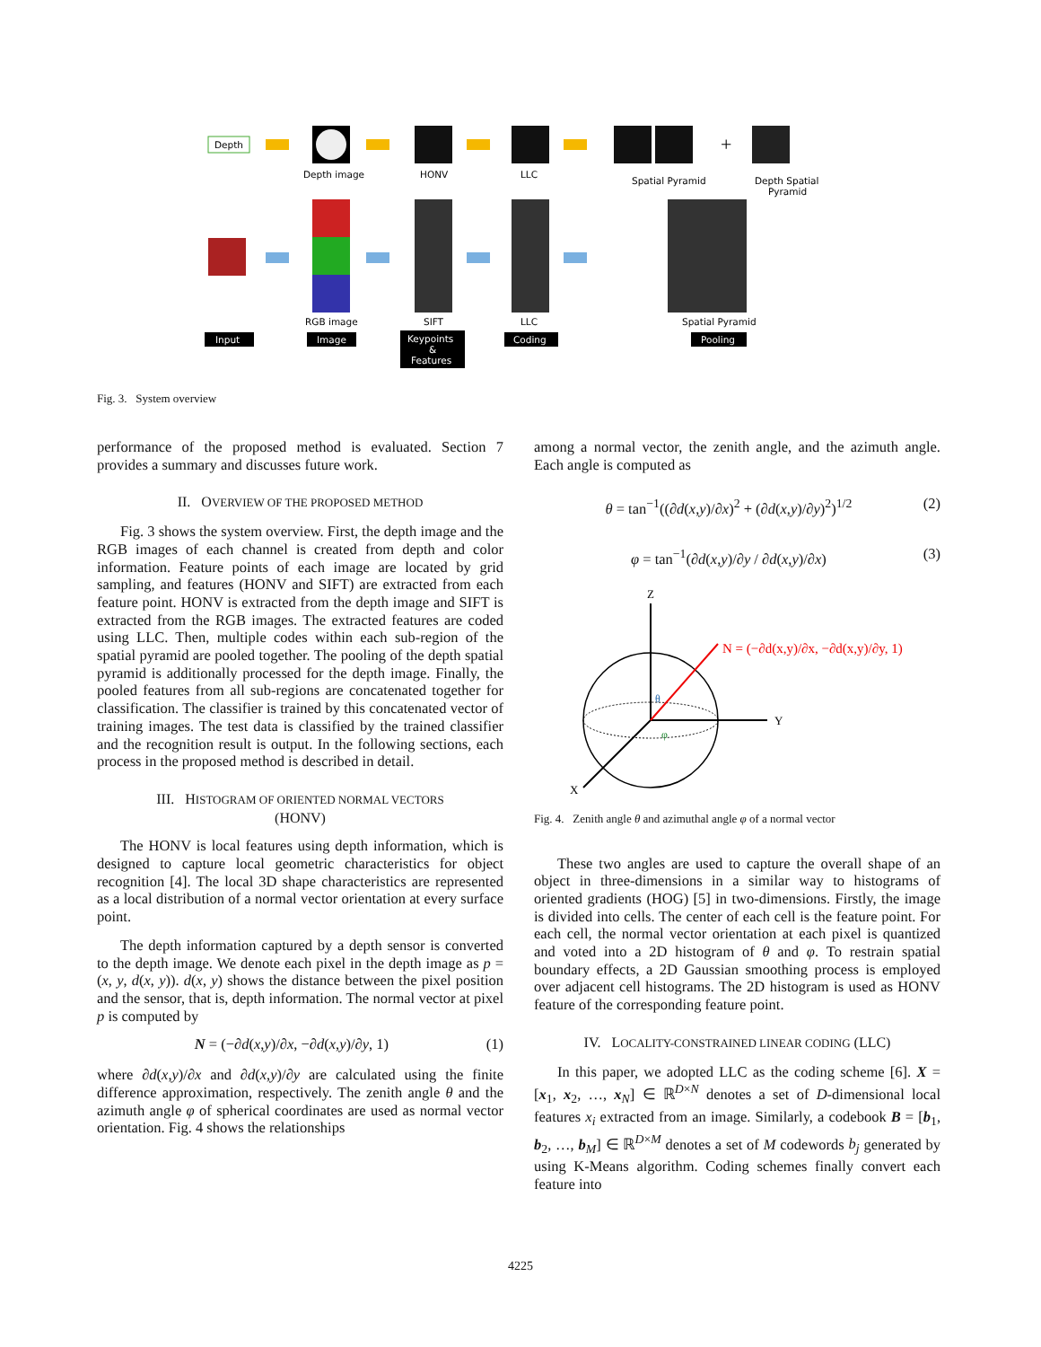Depth
Depth image
HONV
LLC
Spatial Pyramid
+
Depth Spatial
Pyramid
RGB image
SIFT
LLC
Spatial Pyramid
Input
Image
Keypoints
&
Features
Coding
Pooling
Fig. 3. System overview
performance of the proposed method is evaluated. Section 7 provides a summary and discusses future work.
II. OVERVIEW OF THE PROPOSED METHOD
Fig. 3 shows the system overview. First, the depth image and the RGB images of each channel is created from depth and color information. Feature points of each image are located by grid sampling, and features (HONV and SIFT) are extracted from each feature point. HONV is extracted from the depth image and SIFT is extracted from the RGB images. The extracted features are coded using LLC. Then, multiple codes within each sub-region of the spatial pyramid are pooled together. The pooling of the depth spatial pyramid is additionally processed for the depth image. Finally, the pooled features from all sub-regions are concatenated together for classification. The classifier is trained by this concatenated vector of training images. The test data is classified by the trained classifier and the recognition result is output. In the following sections, each process in the proposed method is described in detail.
III. HISTOGRAM OF ORIENTED NORMAL VECTORS
(HONV)
The HONV is local features using depth information, which is designed to capture local geometric characteristics for object recognition [4]. The local 3D shape characteristics are represented as a local distribution of a normal vector orientation at every surface point.
The depth information captured by a depth sensor is converted to the depth image. We denote each pixel in the depth image as p = (x, y, d(x, y)). d(x, y) shows the distance between the pixel position and the sensor, that is, depth information. The normal vector at pixel p is computed by
N = (−∂d(x,y)/∂x, −∂d(x,y)/∂y, 1) (1)
where ∂d(x,y)/∂x and ∂d(x,y)/∂y are calculated using the finite difference approximation, respectively. The zenith angle θ and the azimuth angle φ of spherical coordinates are used as normal vector orientation. Fig. 4 shows the relationships
among a normal vector, the zenith angle, and the azimuth angle. Each angle is computed as
θ = tan<sup>−1</sup>((∂d(x,y)/∂x)<sup>2</sup> + (∂d(x,y)/∂y)<sup>2</sup>)<sup>1/2</sup> (2)
φ = tan<sup>−1</sup>(∂d(x,y)/∂y / ∂d(x,y)/∂x) (3)
Z
Y
X
θ
φ
N = (−∂d(x,y)/∂x, −∂d(x,y)/∂y, 1)
Fig. 4. Zenith angle θ and azimuthal angle φ of a normal vector
These two angles are used to capture the overall shape of an object in three-dimensions in a similar way to histograms of oriented gradients (HOG) [5] in two-dimensions. Firstly, the image is divided into cells. The center of each cell is the feature point. For each cell, the normal vector orientation at each pixel is quantized and voted into a 2D histogram of θ and φ. To restrain spatial boundary effects, a 2D Gaussian smoothing process is employed over adjacent cell histograms. The 2D histogram is used as HONV feature of the corresponding feature point.
IV. LOCALITY-CONSTRAINED LINEAR CODING (LLC)
In this paper, we adopted LLC as the coding scheme [6]. X = [x<sub>1</sub>, x<sub>2</sub>, …, x<sub>N</sub>] ∈ ℝ<sup>D×N</sup> denotes a set of D-dimensional local features x<sub>i</sub> extracted from an image. Similarly, a codebook B = [b<sub>1</sub>, b<sub>2</sub>, …, b<sub>M</sub>] ∈ ℝ<sup>D×M</sup> denotes a set of M codewords b<sub>j</sub> generated by using K-Means algorithm. Coding schemes finally convert each feature into
4225